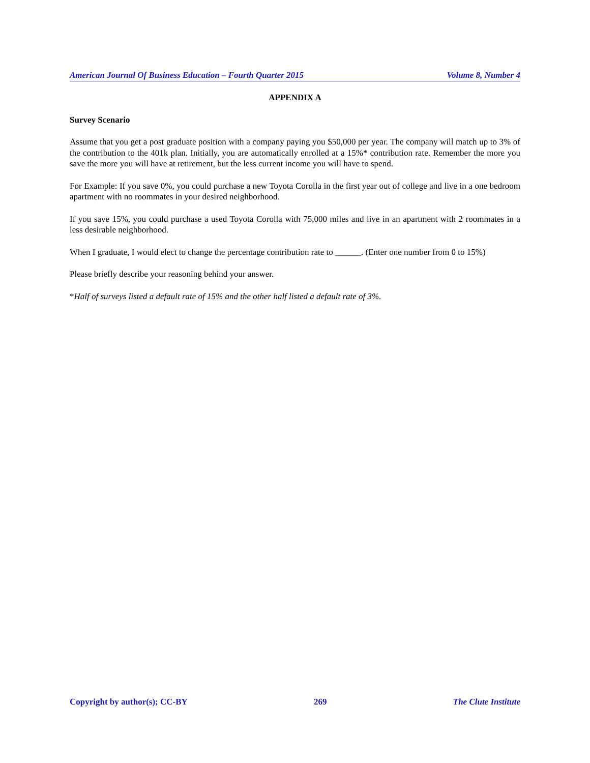American Journal Of Business Education – Fourth Quarter 2015 Volume 8, Number 4
APPENDIX A
Survey Scenario
Assume that you get a post graduate position with a company paying you $50,000 per year. The company will match up to 3% of the contribution to the 401k plan. Initially, you are automatically enrolled at a 15%* contribution rate. Remember the more you save the more you will have at retirement, but the less current income you will have to spend.
For Example: If you save 0%, you could purchase a new Toyota Corolla in the first year out of college and live in a one bedroom apartment with no roommates in your desired neighborhood.
If you save 15%, you could purchase a used Toyota Corolla with 75,000 miles and live in an apartment with 2 roommates in a less desirable neighborhood.
When I graduate, I would elect to change the percentage contribution rate to ______. (Enter one number from 0 to 15%)
Please briefly describe your reasoning behind your answer.
*Half of surveys listed a default rate of 15% and the other half listed a default rate of 3%.
Copyright by author(s); CC-BY 269 The Clute Institute